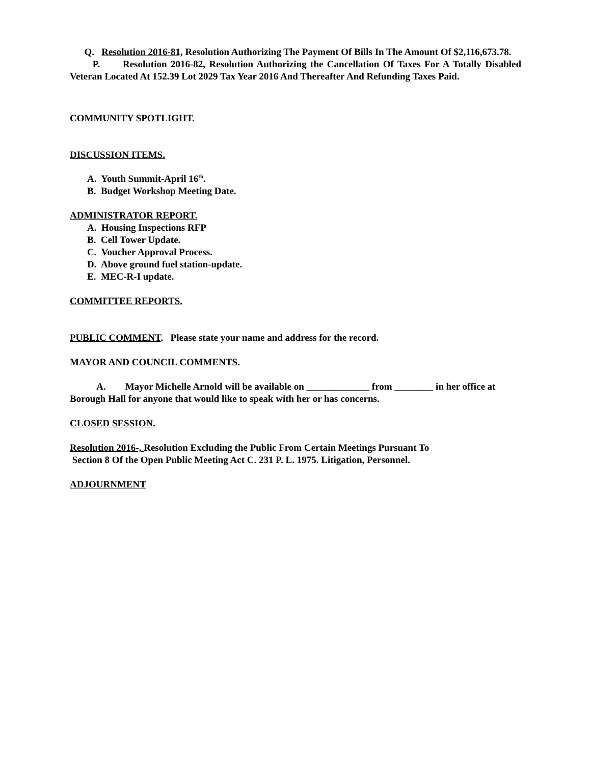Q. Resolution 2016-81, Resolution Authorizing The Payment Of Bills In The Amount Of $2,116,673.78.
P. Resolution 2016-82, Resolution Authorizing the Cancellation Of Taxes For A Totally Disabled Veteran Located At 152.39 Lot 2029 Tax Year 2016 And Thereafter And Refunding Taxes Paid.
COMMUNITY SPOTLIGHT.
DISCUSSION ITEMS.
A. Youth Summit-April 16<sup>th</sup>.
B. Budget Workshop Meeting Date.
ADMINISTRATOR REPORT.
A. Housing Inspections RFP
B. Cell Tower Update.
C. Voucher Approval Process.
D. Above ground fuel station-update.
E. MEC-R-I update.
COMMITTEE REPORTS.
PUBLIC COMMENT. Please state your name and address for the record.
MAYOR AND COUNCIL COMMENTS.
A. Mayor Michelle Arnold will be available on _____________ from ________ in her office at Borough Hall for anyone that would like to speak with her or has concerns.
CLOSED SESSION.
Resolution 2016-, Resolution Excluding the Public From Certain Meetings Pursuant To
Section 8 Of the Open Public Meeting Act C. 231 P. L. 1975. Litigation, Personnel.
ADJOURNMENT